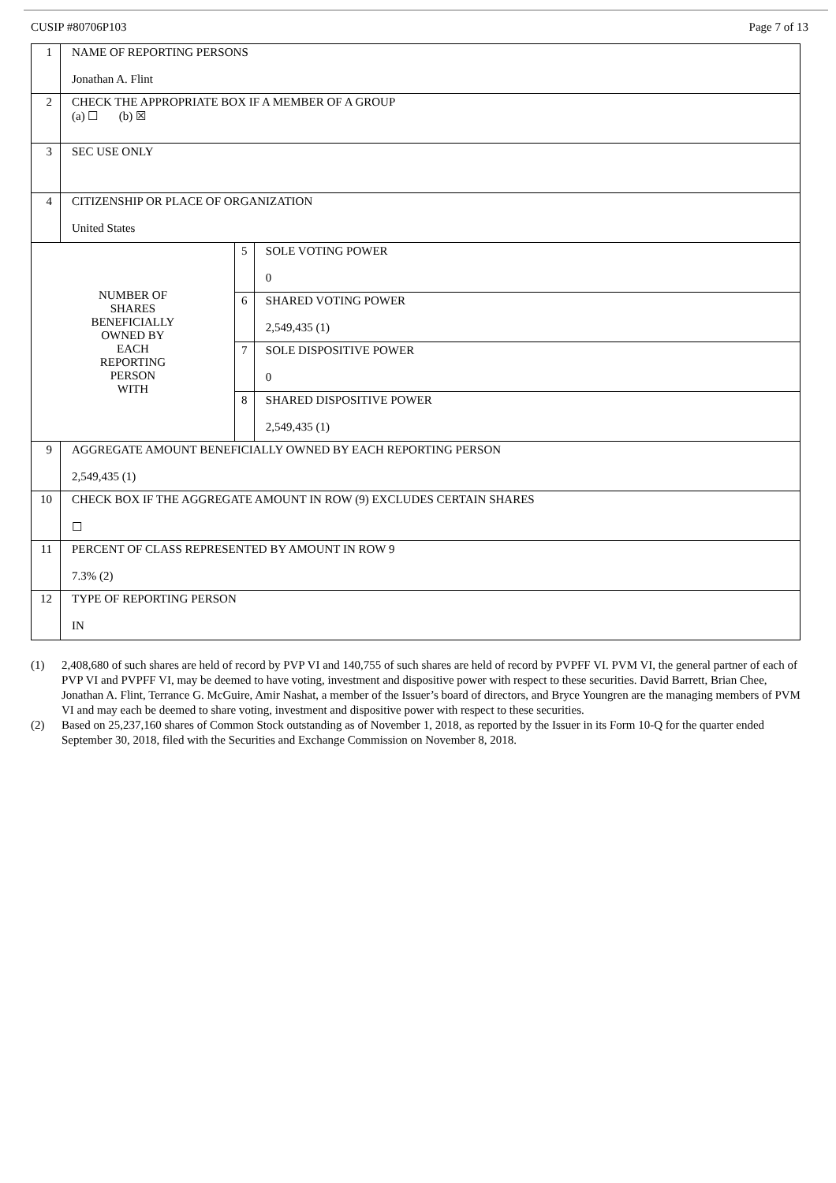CUSIP #80706P103 Page 7 of 13
| 1 | NAME OF REPORTING PERSONS Jonathan A. Flint | | |
| 2 | CHECK THE APPROPRIATE BOX IF A MEMBER OF A GROUP (a) ☐ (b) ☒ | | |
| 3 | SEC USE ONLY | | |
| 4 | CITIZENSHIP OR PLACE OF ORGANIZATION United States | | |
| NUMBER OF SHARES BENEFICIALLY OWNED BY EACH REPORTING PERSON WITH | | 5 | SOLE VOTING POWER 0 |
| | | 6 | SHARED VOTING POWER 2,549,435 (1) |
| | | 7 | SOLE DISPOSITIVE POWER 0 |
| | | 8 | SHARED DISPOSITIVE POWER 2,549,435 (1) |
| 9 | AGGREGATE AMOUNT BENEFICIALLY OWNED BY EACH REPORTING PERSON 2,549,435 (1) | | |
| 10 | CHECK BOX IF THE AGGREGATE AMOUNT IN ROW (9) EXCLUDES CERTAIN SHARES ☐ | | |
| 11 | PERCENT OF CLASS REPRESENTED BY AMOUNT IN ROW 9 7.3% (2) | | |
| 12 | TYPE OF REPORTING PERSON IN | | |
(1) 2,408,680 of such shares are held of record by PVP VI and 140,755 of such shares are held of record by PVPFF VI. PVM VI, the general partner of each of PVP VI and PVPFF VI, may be deemed to have voting, investment and dispositive power with respect to these securities. David Barrett, Brian Chee, Jonathan A. Flint, Terrance G. McGuire, Amir Nashat, a member of the Issuer’s board of directors, and Bryce Youngren are the managing members of PVM VI and may each be deemed to share voting, investment and dispositive power with respect to these securities.
(2) Based on 25,237,160 shares of Common Stock outstanding as of November 1, 2018, as reported by the Issuer in its Form 10-Q for the quarter ended September 30, 2018, filed with the Securities and Exchange Commission on November 8, 2018.